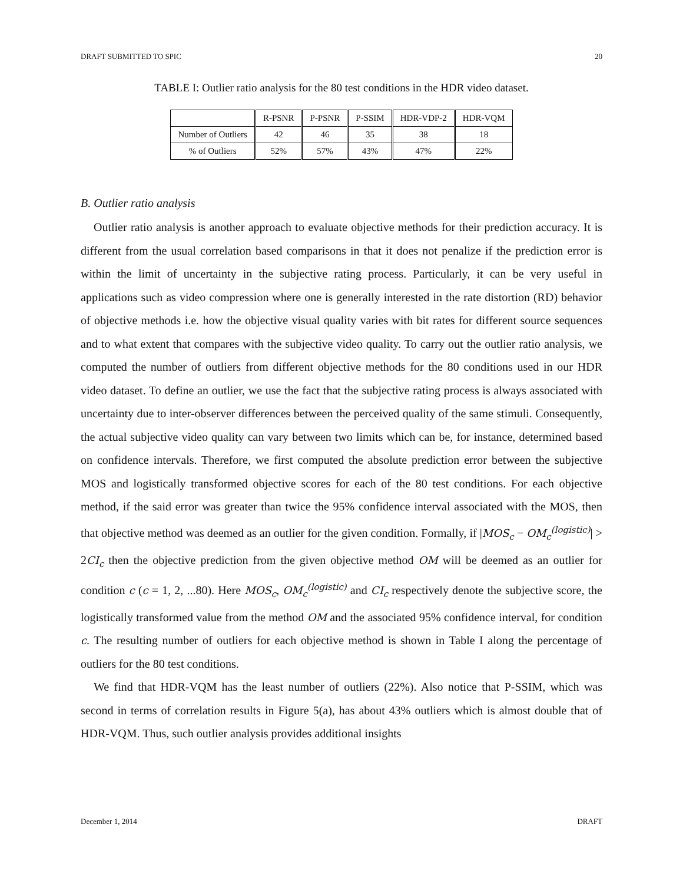DRAFT SUBMITTED TO SPIC 20
TABLE I: Outlier ratio analysis for the 80 test conditions in the HDR video dataset.
| | R-PSNR | P-PSNR | P-SSIM | HDR-VDP-2 | HDR-VQM |
| --- | --- | --- | --- | --- | --- |
| Number of Outliers | 42 | 46 | 35 | 38 | 18 |
| % of Outliers | 52% | 57% | 43% | 47% | 22% |
B. Outlier ratio analysis
Outlier ratio analysis is another approach to evaluate objective methods for their prediction accuracy. It is different from the usual correlation based comparisons in that it does not penalize if the prediction error is within the limit of uncertainty in the subjective rating process. Particularly, it can be very useful in applications such as video compression where one is generally interested in the rate distortion (RD) behavior of objective methods i.e. how the objective visual quality varies with bit rates for different source sequences and to what extent that compares with the subjective video quality. To carry out the outlier ratio analysis, we computed the number of outliers from different objective methods for the 80 conditions used in our HDR video dataset. To define an outlier, we use the fact that the subjective rating process is always associated with uncertainty due to inter-observer differences between the perceived quality of the same stimuli. Consequently, the actual subjective video quality can vary between two limits which can be, for instance, determined based on confidence intervals. Therefore, we first computed the absolute prediction error between the subjective MOS and logistically transformed objective scores for each of the 80 test conditions. For each objective method, if the said error was greater than twice the 95% confidence interval associated with the MOS, then that objective method was deemed as an outlier for the given condition. Formally, if |MOS<sub>c</sub> − OM<sub>c</sub><sup>(logistic)</sup>| > 2CI<sub>c</sub> then the objective prediction from the given objective method OM will be deemed as an outlier for condition c (c = 1, 2, ...80). Here MOS<sub>c</sub>, OM<sub>c</sub><sup>(logistic)</sup> and CI<sub>c</sub> respectively denote the subjective score, the logistically transformed value from the method OM and the associated 95% confidence interval, for condition c. The resulting number of outliers for each objective method is shown in Table I along the percentage of outliers for the 80 test conditions.
We find that HDR-VQM has the least number of outliers (22%). Also notice that P-SSIM, which was second in terms of correlation results in Figure 5(a), has about 43% outliers which is almost double that of HDR-VQM. Thus, such outlier analysis provides additional insights
December 1, 2014 DRAFT